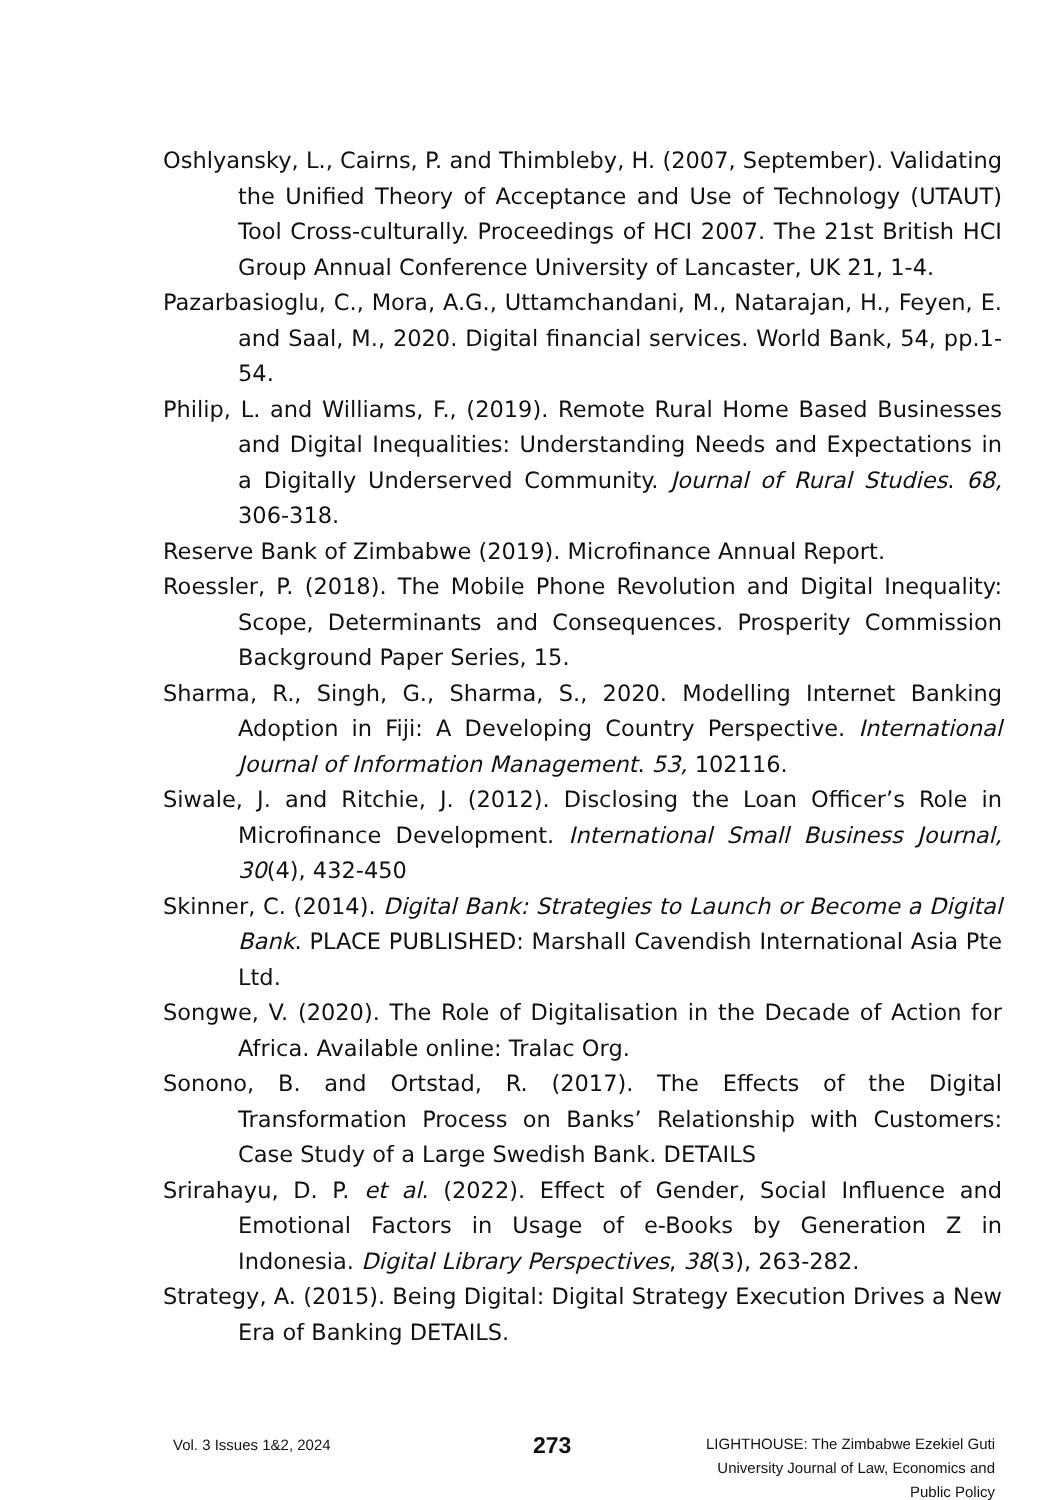Oshlyansky, L., Cairns, P. and Thimbleby, H. (2007, September). Validating the Unified Theory of Acceptance and Use of Technology (UTAUT) Tool Cross-culturally. Proceedings of HCI 2007. The 21st British HCI Group Annual Conference University of Lancaster, UK 21, 1-4.
Pazarbasioglu, C., Mora, A.G., Uttamchandani, M., Natarajan, H., Feyen, E. and Saal, M., 2020. Digital financial services. World Bank, 54, pp.1-54.
Philip, L. and Williams, F., (2019). Remote Rural Home Based Businesses and Digital Inequalities: Understanding Needs and Expectations in a Digitally Underserved Community. Journal of Rural Studies. 68, 306-318.
Reserve Bank of Zimbabwe (2019). Microfinance Annual Report.
Roessler, P. (2018). The Mobile Phone Revolution and Digital Inequality: Scope, Determinants and Consequences. Prosperity Commission Background Paper Series, 15.
Sharma, R., Singh, G., Sharma, S., 2020. Modelling Internet Banking Adoption in Fiji: A Developing Country Perspective. International Journal of Information Management. 53, 102116.
Siwale, J. and Ritchie, J. (2012). Disclosing the Loan Officer’s Role in Microfinance Development. International Small Business Journal, 30(4), 432-450
Skinner, C. (2014). Digital Bank: Strategies to Launch or Become a Digital Bank. PLACE PUBLISHED: Marshall Cavendish International Asia Pte Ltd.
Songwe, V. (2020). The Role of Digitalisation in the Decade of Action for Africa. Available online: Tralac Org.
Sonono, B. and Ortstad, R. (2017). The Effects of the Digital Transformation Process on Banks’ Relationship with Customers: Case Study of a Large Swedish Bank. DETAILS
Srirahayu, D. P. et al. (2022). Effect of Gender, Social Influence and Emotional Factors in Usage of e-Books by Generation Z in Indonesia. Digital Library Perspectives, 38(3), 263-282.
Strategy, A. (2015). Being Digital: Digital Strategy Execution Drives a New Era of Banking DETAILS.
Vol. 3 Issues 1&2, 2024
273
LIGHTHOUSE: The Zimbabwe Ezekiel Guti
University Journal of Law, Economics and
Public Policy